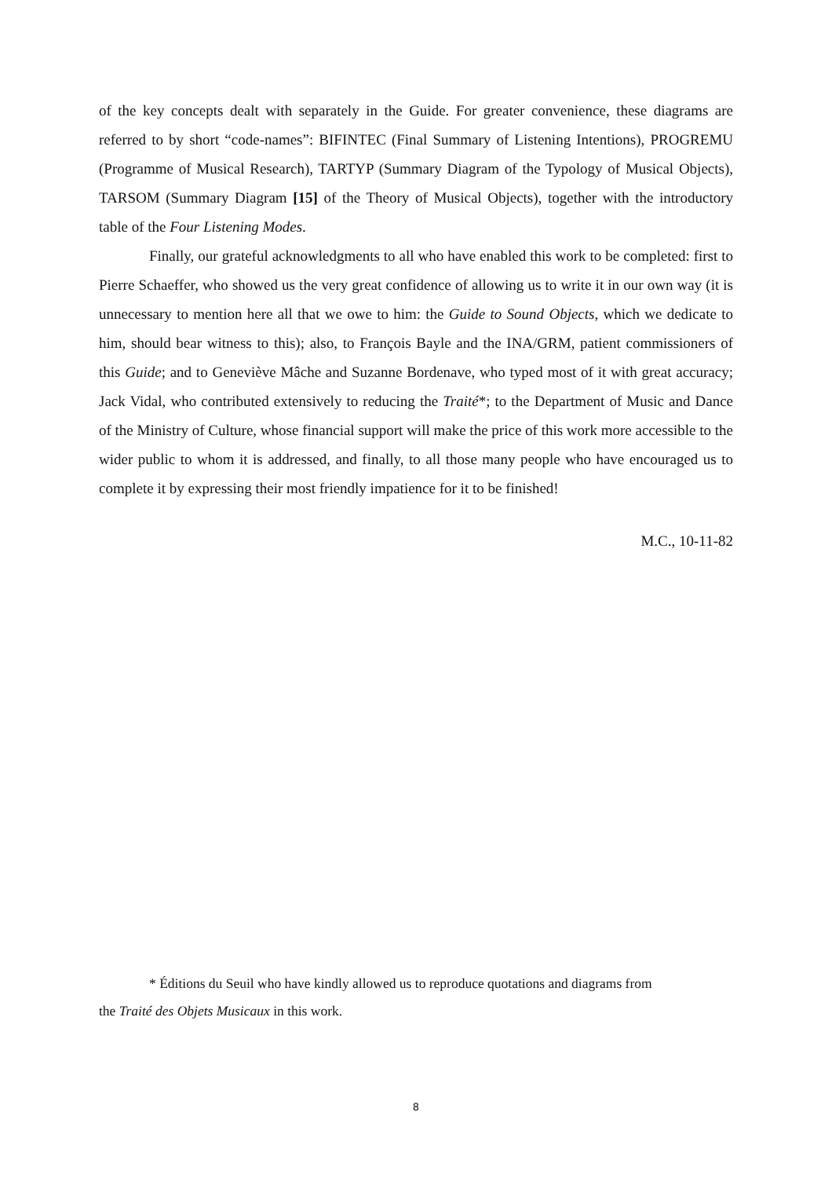of the key concepts dealt with separately in the Guide. For greater convenience, these diagrams are referred to by short “code-names”: BIFINTEC (Final Summary of Listening Intentions), PROGREMU (Programme of Musical Research), TARTYP (Summary Diagram of the Typology of Musical Objects), TARSOM (Summary Diagram [15] of the Theory of Musical Objects), together with the introductory table of the Four Listening Modes.
Finally, our grateful acknowledgments to all who have enabled this work to be completed: first to Pierre Schaeffer, who showed us the very great confidence of allowing us to write it in our own way (it is unnecessary to mention here all that we owe to him: the Guide to Sound Objects, which we dedicate to him, should bear witness to this); also, to François Bayle and the INA/GRM, patient commissioners of this Guide; and to Geneviève Mâche and Suzanne Bordenave, who typed most of it with great accuracy; Jack Vidal, who contributed extensively to reducing the Traité*; to the Department of Music and Dance of the Ministry of Culture, whose financial support will make the price of this work more accessible to the wider public to whom it is addressed, and finally, to all those many people who have encouraged us to complete it by expressing their most friendly impatience for it to be finished!
M.C., 10-11-82
* Éditions du Seuil who have kindly allowed us to reproduce quotations and diagrams from
the Traité des Objets Musicaux in this work.
8